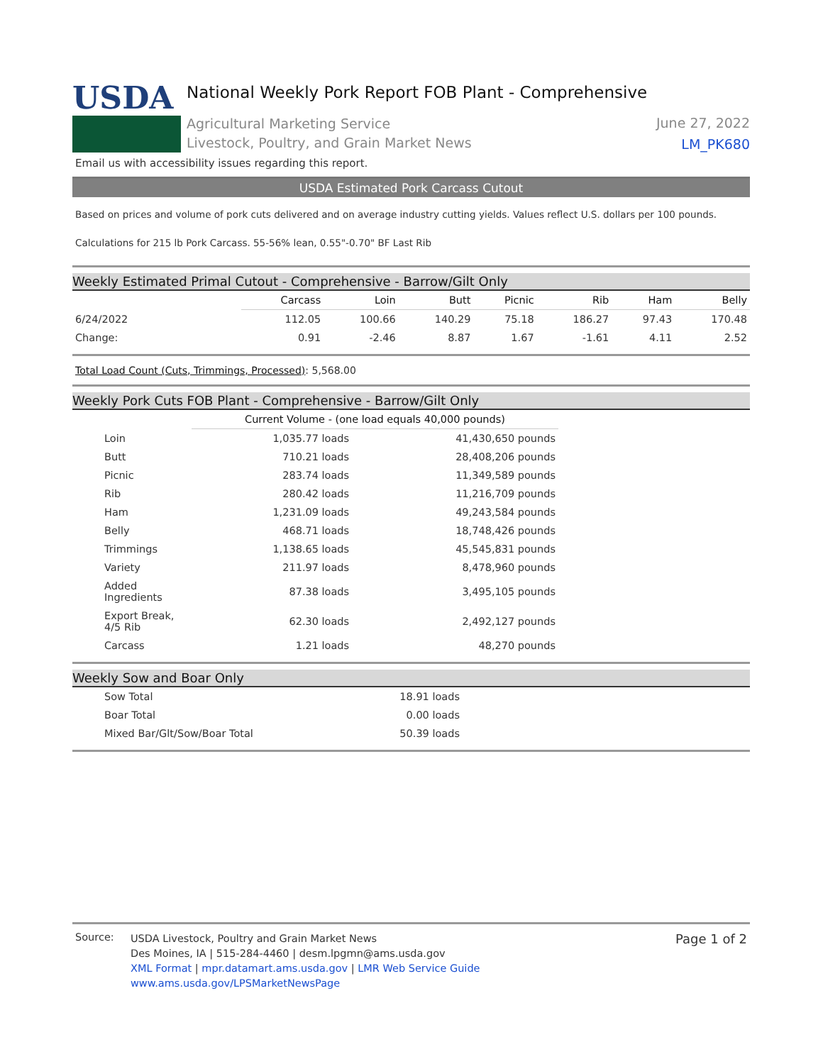USDA
National Weekly Pork Report FOB Plant - Comprehensive
Agricultural Marketing Service
Livestock, Poultry, and Grain Market News
June 27, 2022
LM_PK680
Email us with accessibility issues regarding this report.
USDA Estimated Pork Carcass Cutout
Based on prices and volume of pork cuts delivered and on average industry cutting yields. Values reflect U.S. dollars per 100 pounds.
Calculations for 215 lb Pork Carcass. 55-56% lean, 0.55"-0.70" BF Last Rib
Weekly Estimated Primal Cutout - Comprehensive - Barrow/Gilt Only
| | Carcass | Loin | Butt | Picnic | Rib | Ham | Belly |
| 6/24/2022 | 112.05 | 100.66 | 140.29 | 75.18 | 186.27 | 97.43 | 170.48 |
| Change: | 0.91 | -2.46 | 8.87 | 1.67 | -1.61 | 4.11 | 2.52 |
Total Load Count (Cuts, Trimmings, Processed): 5,568.00
Weekly Pork Cuts FOB Plant - Comprehensive - Barrow/Gilt Only
| | Current Volume - (one load equals 40,000 pounds) | |
| Loin | 1,035.77 loads | 41,430,650 pounds |
| Butt | 710.21 loads | 28,408,206 pounds |
| Picnic | 283.74 loads | 11,349,589 pounds |
| Rib | 280.42 loads | 11,216,709 pounds |
| Ham | 1,231.09 loads | 49,243,584 pounds |
| Belly | 468.71 loads | 18,748,426 pounds |
| Trimmings | 1,138.65 loads | 45,545,831 pounds |
| Variety | 211.97 loads | 8,478,960 pounds |
| Added Ingredients | 87.38 loads | 3,495,105 pounds |
| Export Break, 4/5 Rib | 62.30 loads | 2,492,127 pounds |
| Carcass | 1.21 loads | 48,270 pounds |
Weekly Sow and Boar Only
| Sow Total | 18.91 loads |
| Boar Total | 0.00 loads |
| Mixed Bar/Glt/Sow/Boar Total | 50.39 loads |
Source:
USDA Livestock, Poultry and Grain Market News
Des Moines, IA | 515-284-4460 | desm.lpgmn@ams.usda.gov
XML Format | mpr.datamart.ams.usda.gov | LMR Web Service Guide
www.ams.usda.gov/LPSMarketNewsPage
Page 1 of 2